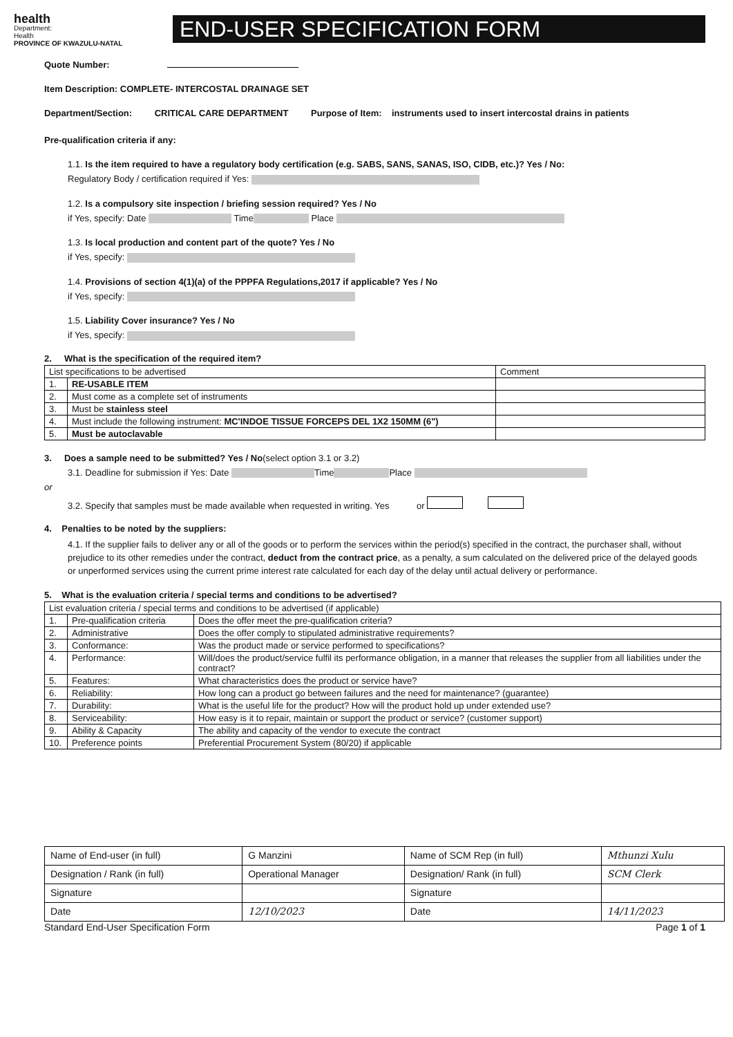health
Department:
Health
PROVINCE OF KWAZULU-NATAL
END-USER SPECIFICATION FORM
Quote Number:
Item Description: COMPLETE- INTERCOSTAL DRAINAGE SET
Department/Section: CRITICAL CARE DEPARTMENT Purpose of Item: instruments used to insert intercostal drains in patients
Pre-qualification criteria if any:
1.1. Is the item required to have a regulatory body certification (e.g. SABS, SANS, SANAS, ISO, CIDB, etc.)? Yes / No:
Regulatory Body / certification required if Yes:
1.2. Is a compulsory site inspection / briefing session required? Yes / No
if Yes, specify: Date Time Place
1.3. Is local production and content part of the quote? Yes / No
if Yes, specify:
1.4. Provisions of section 4(1)(a) of the PPPFA Regulations,2017 if applicable? Yes / No
if Yes, specify:
1.5. Liability Cover insurance? Yes / No
if Yes, specify:
2. What is the specification of the required item?
| List specifications to be advertised | | Comment |
| --- | --- | --- |
| 1. | RE-USABLE ITEM | |
| 2. | Must come as a complete set of instruments | |
| 3. | Must be stainless steel | |
| 4. | Must include the following instrument: MC'INDOE TISSUE FORCEPS DEL 1X2 150MM (6") | |
| 5. | Must be autoclavable | |
3. Does a sample need to be submitted? Yes / No(select option 3.1 or 3.2)
3.1. Deadline for submission if Yes: Date Time Place
or
3.2. Specify that samples must be made available when requested in writing. Yes or
4. Penalties to be noted by the suppliers:
4.1. If the supplier fails to deliver any or all of the goods or to perform the services within the period(s) specified in the contract, the purchaser shall, without prejudice to its other remedies under the contract, deduct from the contract price, as a penalty, a sum calculated on the delivered price of the delayed goods or unperformed services using the current prime interest rate calculated for each day of the delay until actual delivery or performance.
5. What is the evaluation criteria / special terms and conditions to be advertised?
| List evaluation criteria / special terms and conditions to be advertised (if applicable) | | |
| --- | --- | --- |
| 1. | Pre-qualification criteria | Does the offer meet the pre-qualification criteria? |
| 2. | Administrative | Does the offer comply to stipulated administrative requirements? |
| 3. | Conformance: | Was the product made or service performed to specifications? |
| 4. | Performance: | Will/does the product/service fulfil its performance obligation, in a manner that releases the supplier from all liabilities under the contract? |
| 5. | Features: | What characteristics does the product or service have? |
| 6. | Reliability: | How long can a product go between failures and the need for maintenance? (guarantee) |
| 7. | Durability: | What is the useful life for the product? How will the product hold up under extended use? |
| 8. | Serviceability: | How easy is it to repair, maintain or support the product or service? (customer support) |
| 9. | Ability & Capacity | The ability and capacity of the vendor to execute the contract |
| 10. | Preference points | Preferential Procurement System (80/20) if applicable |
| Name of End-user (in full) | G Manzini | Name of SCM Rep (in full) | Mthunzi Xulu |
| Designation / Rank (in full) | Operational Manager | Designation/ Rank (in full) | SCM Clerk |
| Signature | | Signature | |
| Date | 12/10/2023 | Date | 14/11/2023 |
Standard End-User Specification Form Page 1 of 1